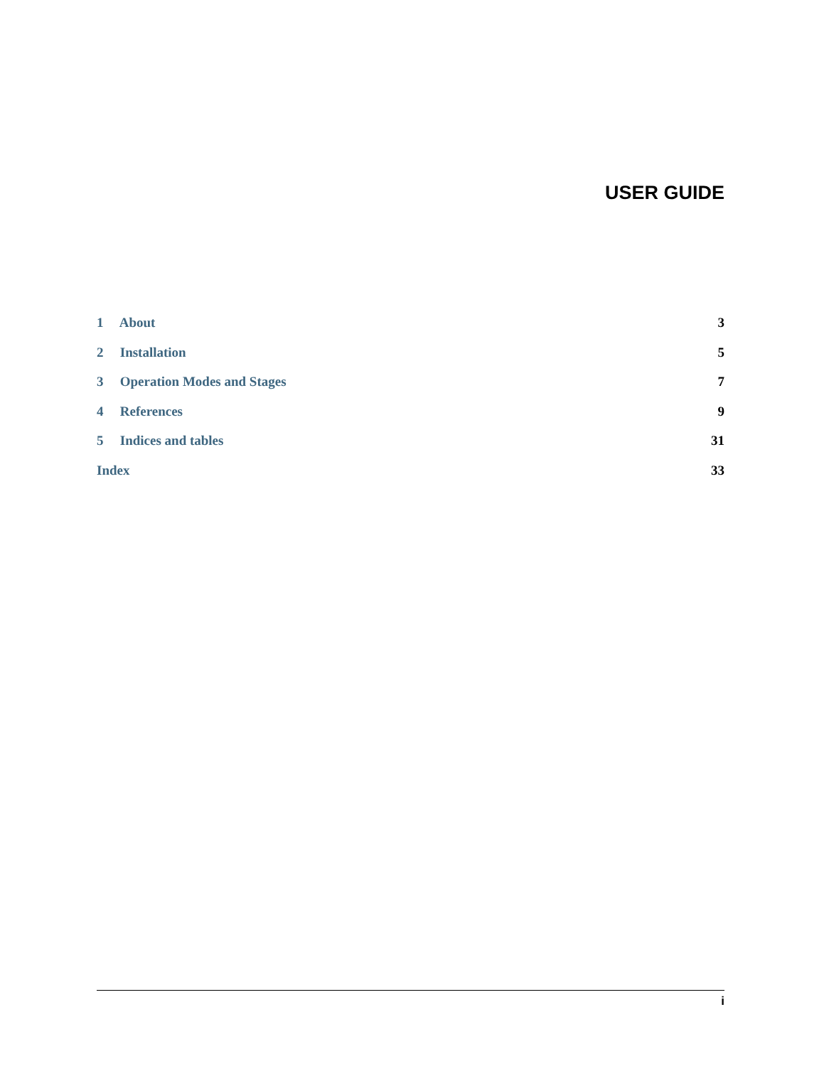USER GUIDE
1 About 3
2 Installation 5
3 Operation Modes and Stages 7
4 References 9
5 Indices and tables 31
Index 33
i